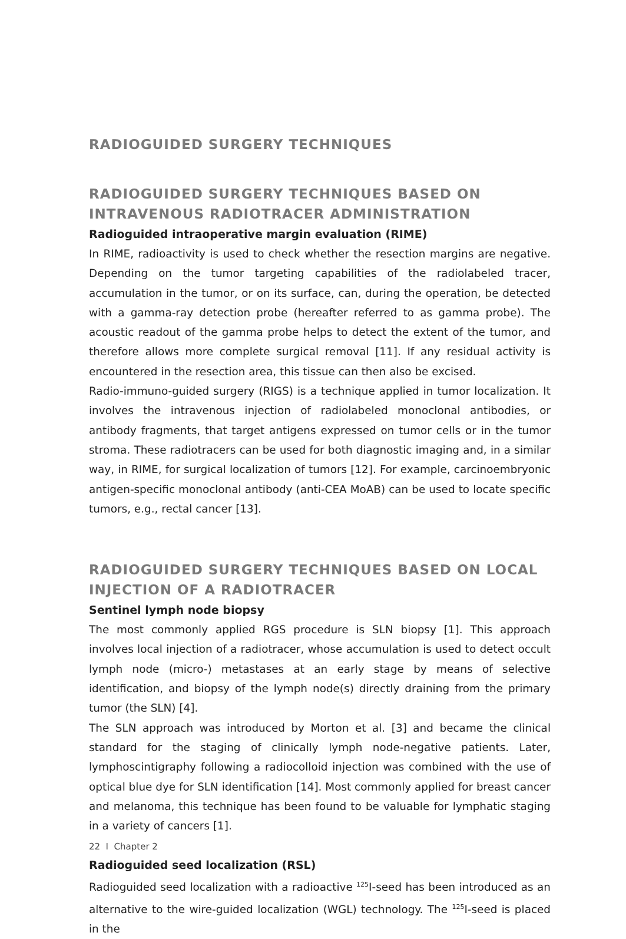RADIOGUIDED SURGERY TECHNIQUES
RADIOGUIDED SURGERY TECHNIQUES BASED ON INTRAVENOUS RADIOTRACER ADMINISTRATION
Radioguided intraoperative margin evaluation (RIME)
In RIME, radioactivity is used to check whether the resection margins are negative. Depending on the tumor targeting capabilities of the radiolabeled tracer, accumulation in the tumor, or on its surface, can, during the operation, be detected with a gamma-ray detection probe (hereafter referred to as gamma probe). The acoustic readout of the gamma probe helps to detect the extent of the tumor, and therefore allows more complete surgical removal [11]. If any residual activity is encountered in the resection area, this tissue can then also be excised.
Radio-immuno-guided surgery (RIGS) is a technique applied in tumor localization. It involves the intravenous injection of radiolabeled monoclonal antibodies, or antibody fragments, that target antigens expressed on tumor cells or in the tumor stroma. These radiotracers can be used for both diagnostic imaging and, in a similar way, in RIME, for surgical localization of tumors [12]. For example, carcinoembryonic antigen-specific monoclonal antibody (anti-CEA MoAB) can be used to locate specific tumors, e.g., rectal cancer [13].
RADIOGUIDED SURGERY TECHNIQUES BASED ON LOCAL INJECTION OF A RADIOTRACER
Sentinel lymph node biopsy
The most commonly applied RGS procedure is SLN biopsy [1]. This approach involves local injection of a radiotracer, whose accumulation is used to detect occult lymph node (micro-) metastases at an early stage by means of selective identification, and biopsy of the lymph node(s) directly draining from the primary tumor (the SLN) [4].
The SLN approach was introduced by Morton et al. [3] and became the clinical standard for the staging of clinically lymph node-negative patients. Later, lymphoscintigraphy following a radiocolloid injection was combined with the use of optical blue dye for SLN identification [14]. Most commonly applied for breast cancer and melanoma, this technique has been found to be valuable for lymphatic staging in a variety of cancers [1].
Radioguided seed localization (RSL)
Radioguided seed localization with a radioactive <sup>125</sup>I-seed has been introduced as an alternative to the wire-guided localization (WGL) technology. The <sup>125</sup>I-seed is placed in the
22 I Chapter 2